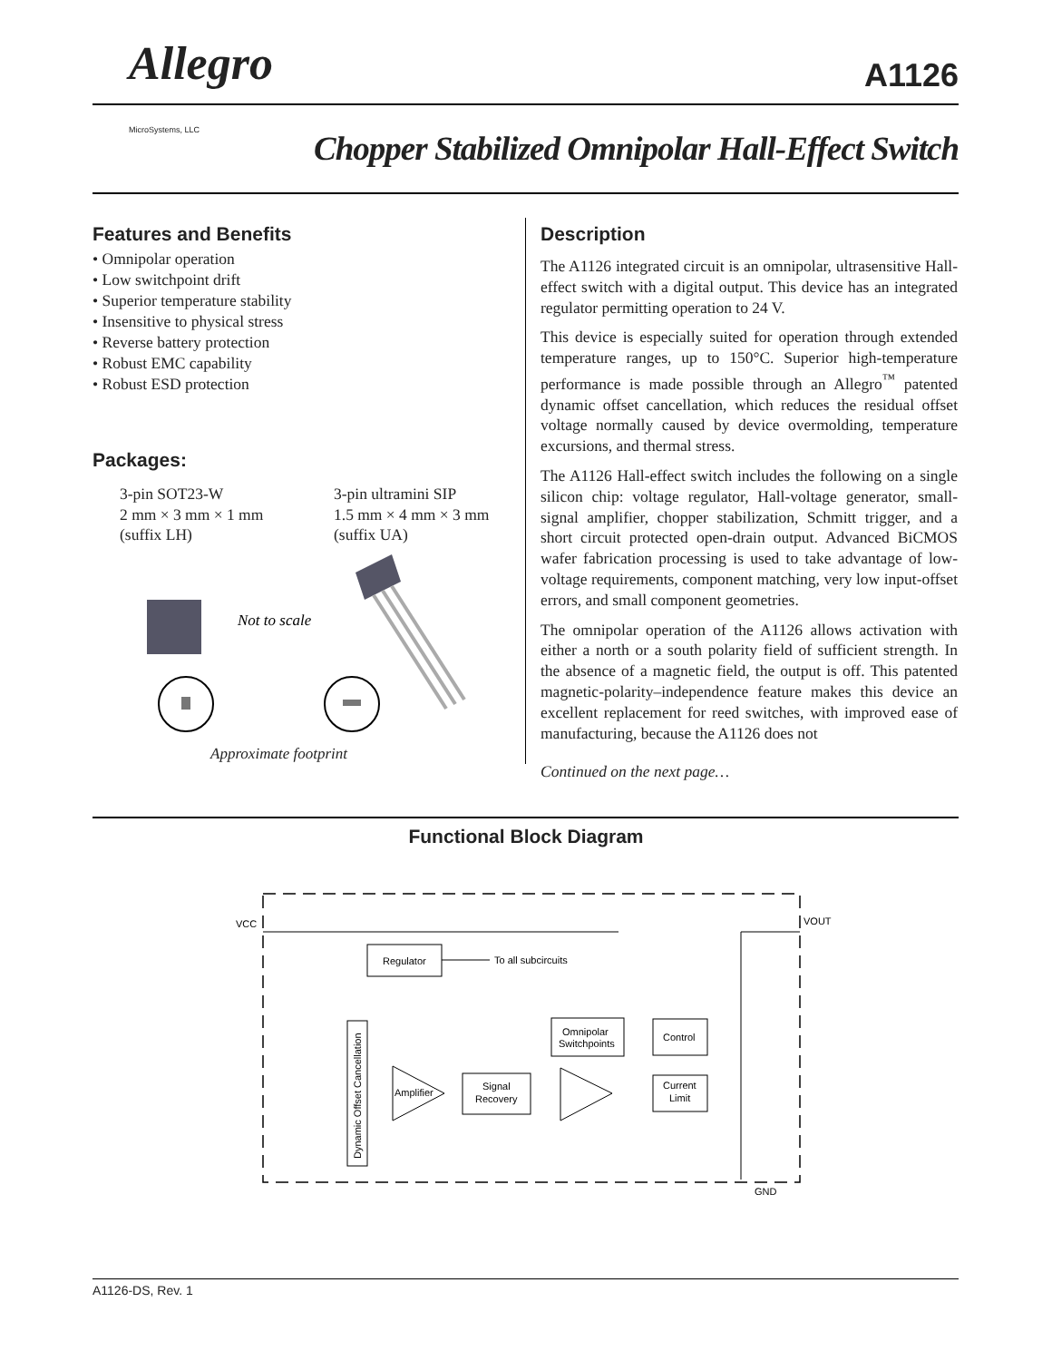Allegro
MicroSystems, LLC
A1126
Chopper Stabilized Omnipolar Hall-Effect Switch
Features and Benefits
• Omnipolar operation
• Low switchpoint drift
• Superior temperature stability
• Insensitive to physical stress
• Reverse battery protection
• Robust EMC capability
• Robust ESD protection
Packages:
3-pin SOT23-W
2 mm × 3 mm × 1 mm
(suffix LH)
3-pin ultramini SIP
1.5 mm × 4 mm × 3 mm
(suffix UA)
Not to scale
Approximate footprint
Description
The A1126 integrated circuit is an omnipolar, ultrasensitive Hall-effect switch with a digital output. This device has an integrated regulator permitting operation to 24 V.
This device is especially suited for operation through extended temperature ranges, up to 150°C. Superior high-temperature performance is made possible through an Allegro<sup>™</sup> patented dynamic offset cancellation, which reduces the residual offset voltage normally caused by device overmolding, temperature excursions, and thermal stress.
The A1126 Hall-effect switch includes the following on a single silicon chip: voltage regulator, Hall-voltage generator, small-signal amplifier, chopper stabilization, Schmitt trigger, and a short circuit protected open-drain output. Advanced BiCMOS wafer fabrication processing is used to take advantage of low-voltage requirements, component matching, very low input-offset errors, and small component geometries.
The omnipolar operation of the A1126 allows activation with either a north or a south polarity field of sufficient strength. In the absence of a magnetic field, the output is off. This patented magnetic-polarity–independence feature makes this device an excellent replacement for reed switches, with improved ease of manufacturing, because the A1126 does not
Continued on the next page…
Functional Block Diagram
VCC
VOUT
GND
Regulator
To all subcircuits
Dynamic Offset Cancellation
Amplifier
Signal
Recovery
Omnipolar
Switchpoints
Control
Current
Limit
A1126-DS, Rev. 1